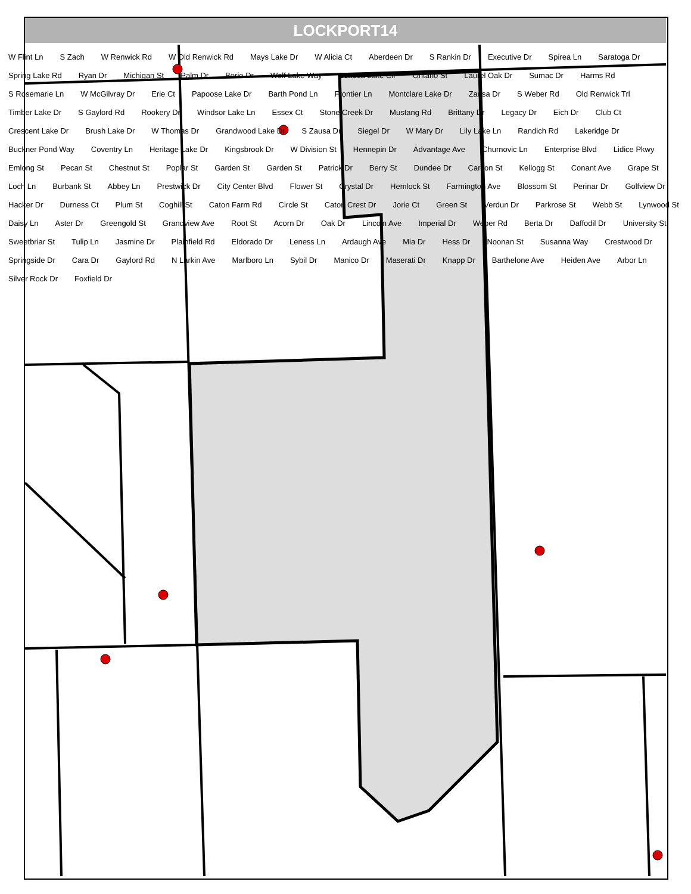LOCKPORT14
W Flint Ln S Zach W Renwick Rd W Old Renwick Rd Mays Lake Dr W Alicia Ct Aberdeen Dr S Rankin Dr Executive Dr Spirea Ln Saratoga Dr Spring Lake Rd Ryan Dr Michigan St Palm Dr Borio Dr Wolf Lake Way Seneca Lake Cir Ontario St Laurel Oak Dr Sumac Dr Harms Rd S Rosemarie Ln W McGilvray Dr Erie Ct Papoose Lake Dr Barth Pond Ln Frontier Ln Montclare Lake Dr Zausa Dr S Weber Rd Old Renwick Trl Timber Lake Dr S Gaylord Rd Rookery Dr Windsor Lake Ln Essex Ct Stone Creek Dr Mustang Rd Brittany Dr Legacy Dr Eich Dr Club Ct Crescent Lake Dr Brush Lake Dr W Thomas Dr Grandwood Lake Dr S Zausa Dr Siegel Dr W Mary Dr Lily Lake Ln Randich Rd Lakeridge Dr Buckner Pond Way Coventry Ln Heritage Lake Dr Kingsbrook Dr W Division St Hennepin Dr Advantage Ave Churnovic Ln Enterprise Blvd Lidice Pkwy Emlong St Pecan St Chestnut St Poplar St Garden St Garden St Patrick Dr Berry St Dundee Dr Carlton St Kellogg St Conant Ave Grape St Loch Ln Burbank St Abbey Ln Prestwick Dr City Center Blvd Flower St Crystal Dr Hemlock St Farmington Ave Blossom St Perinar Dr Golfview Dr Hacker Dr Durness Ct Plum St Coghill St Caton Farm Rd Circle St Caton Crest Dr Jorie Ct Green St Verdun Dr Parkrose St Webb St Lynwood St Daisy Ln Aster Dr Greengold St Grandview Ave Root St Acorn Dr Oak Dr Lincoln Ave Imperial Dr Weber Rd Berta Dr Daffodil Dr University St Sweetbriar St Tulip Ln Jasmine Dr Plainfield Rd Eldorado Dr Leness Ln Ardaugh Ave Mia Dr Hess Dr Noonan St Susanna Way Crestwood Dr Springside Dr Cara Dr Gaylord Rd N Larkin Ave Marlboro Ln Sybil Dr Manico Dr Maserati Dr Knapp Dr Barthelone Ave Heiden Ave Arbor Ln Silver Rock Dr Foxfield Dr